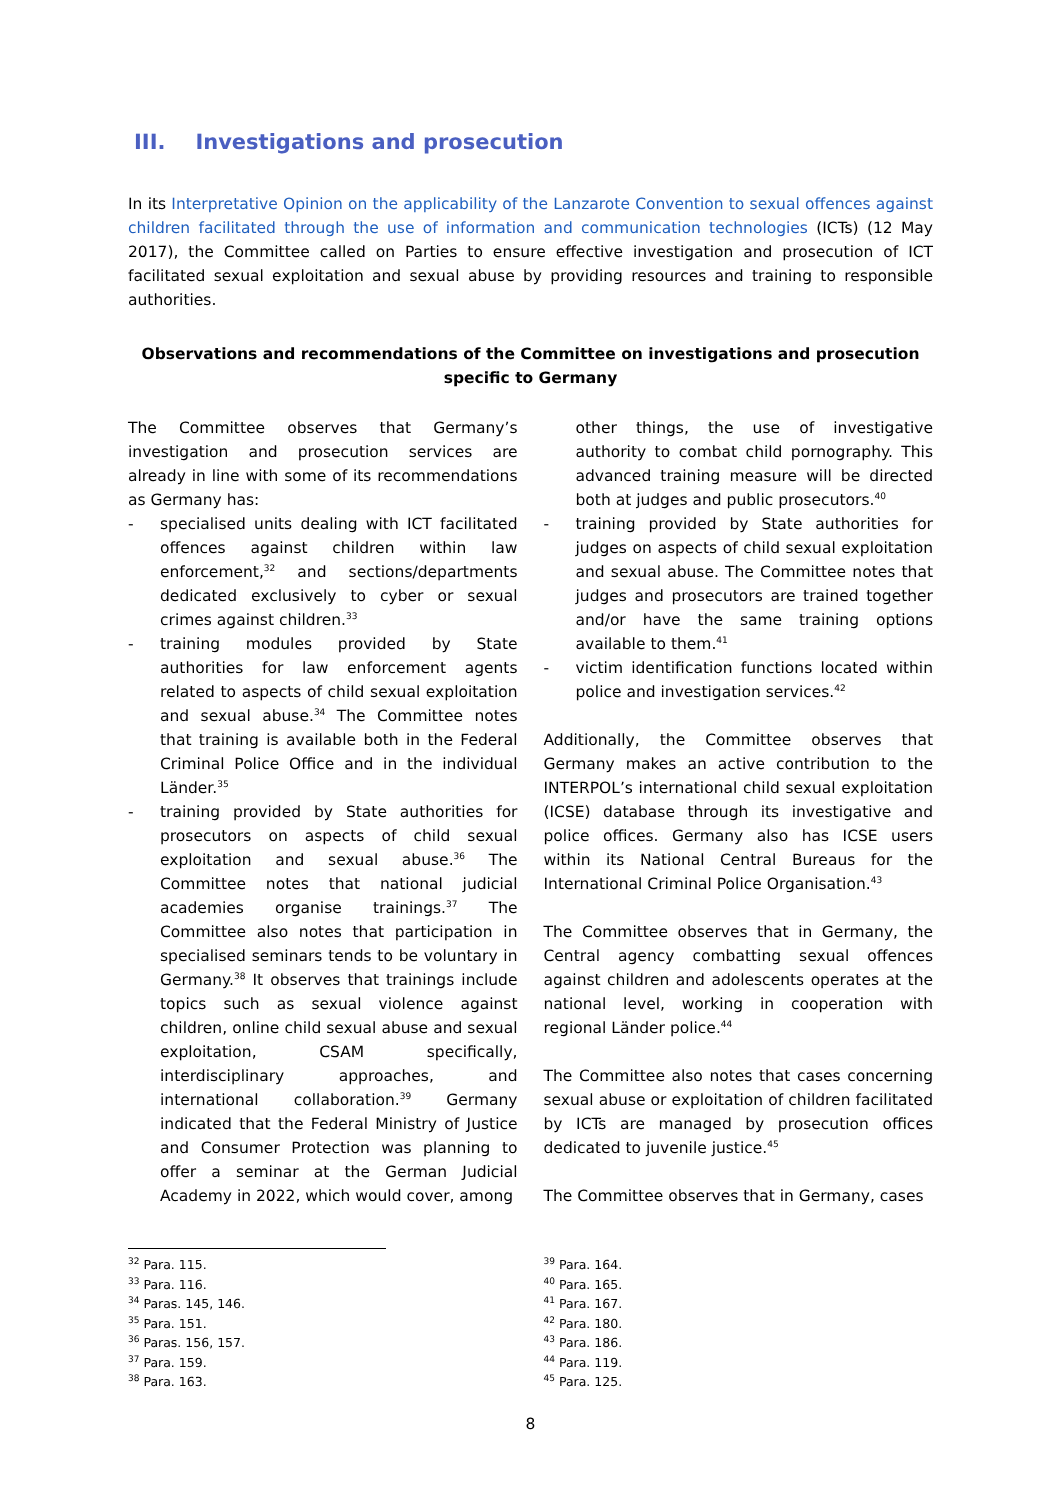III. Investigations and prosecution
In its Interpretative Opinion on the applicability of the Lanzarote Convention to sexual offences against children facilitated through the use of information and communication technologies (ICTs) (12 May 2017), the Committee called on Parties to ensure effective investigation and prosecution of ICT facilitated sexual exploitation and sexual abuse by providing resources and training to responsible authorities.
Observations and recommendations of the Committee on investigations and prosecution specific to Germany
The Committee observes that Germany’s investigation and prosecution services are already in line with some of its recommendations as Germany has:
- specialised units dealing with ICT facilitated offences against children within law enforcement,<sup>32</sup> and sections/departments dedicated exclusively to cyber or sexual crimes against children.<sup>33</sup>
- training modules provided by State authorities for law enforcement agents related to aspects of child sexual exploitation and sexual abuse.<sup>34</sup> The Committee notes that training is available both in the Federal Criminal Police Office and in the individual Länder.<sup>35</sup>
- training provided by State authorities for prosecutors on aspects of child sexual exploitation and sexual abuse.<sup>36</sup> The Committee notes that national judicial academies organise trainings.<sup>37</sup> The Committee also notes that participation in specialised seminars tends to be voluntary in Germany.<sup>38</sup> It observes that trainings include topics such as sexual violence against children, online child sexual abuse and sexual exploitation, CSAM specifically, interdisciplinary approaches, and international collaboration.<sup>39</sup> Germany indicated that the Federal Ministry of Justice and Consumer Protection was planning to offer a seminar at the German Judicial Academy in 2022, which would cover, among
other things, the use of investigative authority to combat child pornography. This advanced training measure will be directed both at judges and public prosecutors.<sup>40</sup>
- training provided by State authorities for judges on aspects of child sexual exploitation and sexual abuse. The Committee notes that judges and prosecutors are trained together and/or have the same training options available to them.<sup>41</sup>
- victim identification functions located within police and investigation services.<sup>42</sup>
Additionally, the Committee observes that Germany makes an active contribution to the INTERPOL’s international child sexual exploitation (ICSE) database through its investigative and police offices. Germany also has ICSE users within its National Central Bureaus for the International Criminal Police Organisation.<sup>43</sup>
The Committee observes that in Germany, the Central agency combatting sexual offences against children and adolescents operates at the national level, working in cooperation with regional Länder police.<sup>44</sup>
The Committee also notes that cases concerning sexual abuse or exploitation of children facilitated by ICTs are managed by prosecution offices dedicated to juvenile justice.<sup>45</sup>
The Committee observes that in Germany, cases
<sup>32</sup> Para. 115.
<sup>33</sup> Para. 116.
<sup>34</sup> Paras. 145, 146.
<sup>35</sup> Para. 151.
<sup>36</sup> Paras. 156, 157.
<sup>37</sup> Para. 159.
<sup>38</sup> Para. 163.
<sup>39</sup> Para. 164.
<sup>40</sup> Para. 165.
<sup>41</sup> Para. 167.
<sup>42</sup> Para. 180.
<sup>43</sup> Para. 186.
<sup>44</sup> Para. 119.
<sup>45</sup> Para. 125.
8